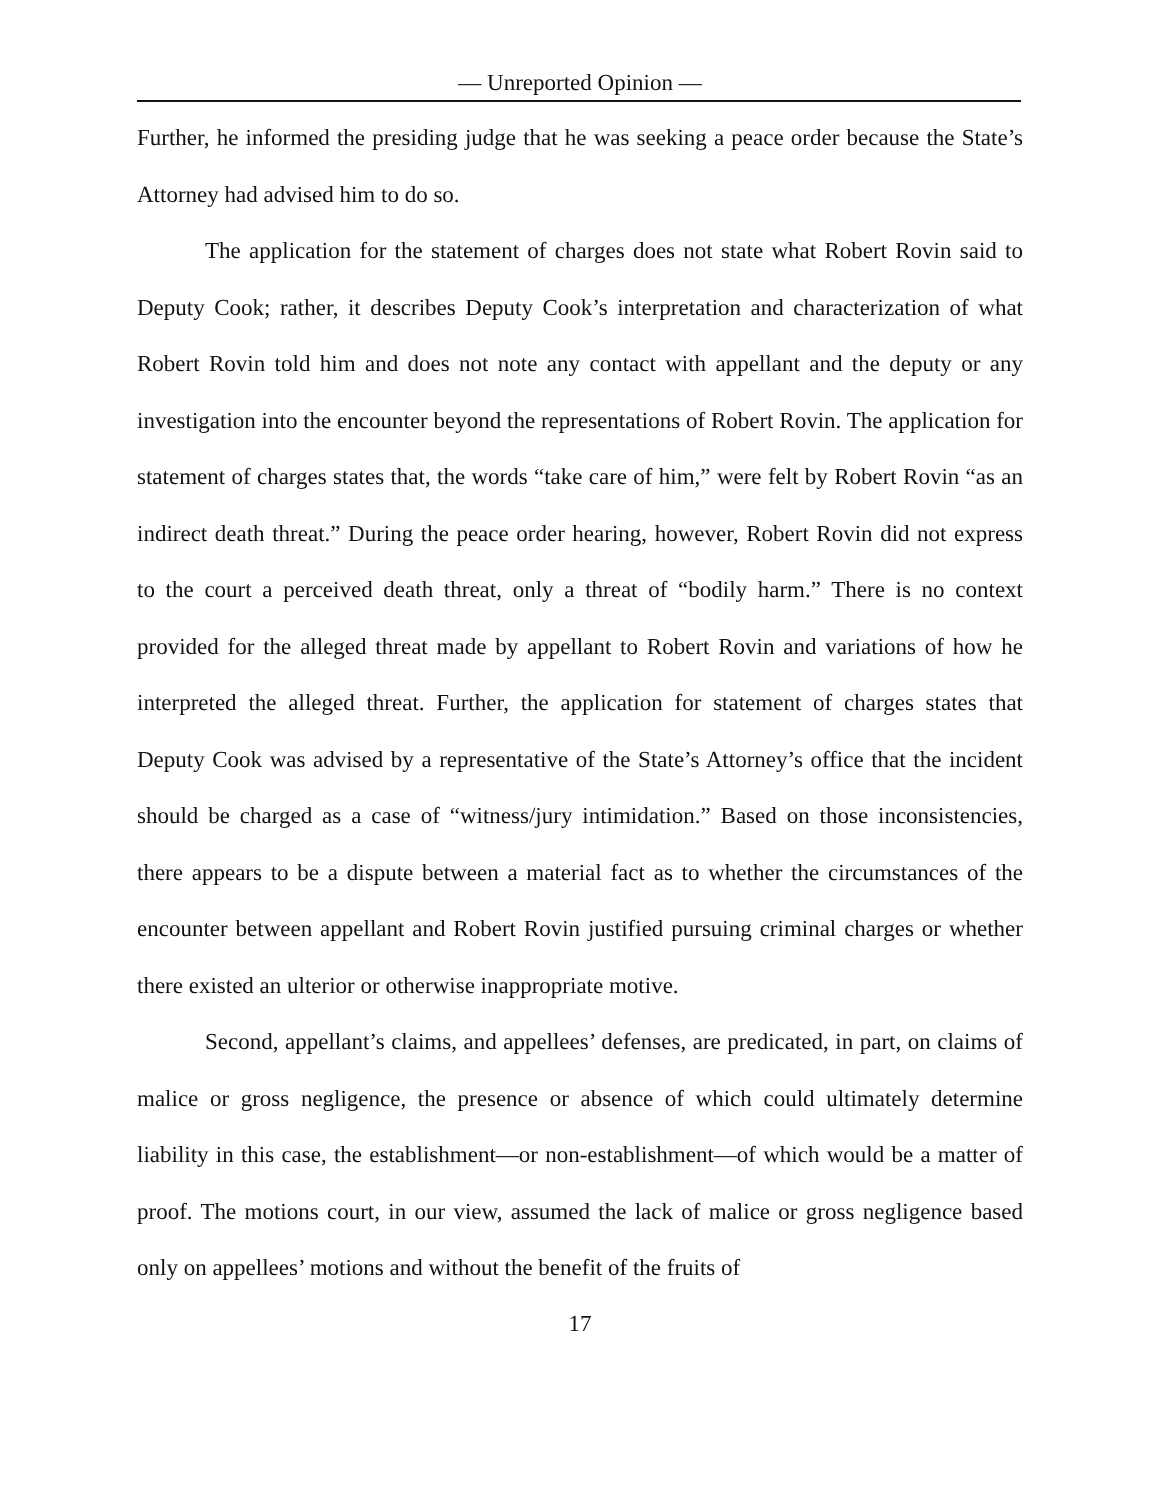— Unreported Opinion —
Further, he informed the presiding judge that he was seeking a peace order because the State’s Attorney had advised him to do so.
The application for the statement of charges does not state what Robert Rovin said to Deputy Cook; rather, it describes Deputy Cook’s interpretation and characterization of what Robert Rovin told him and does not note any contact with appellant and the deputy or any investigation into the encounter beyond the representations of Robert Rovin. The application for statement of charges states that, the words “take care of him,” were felt by Robert Rovin “as an indirect death threat.” During the peace order hearing, however, Robert Rovin did not express to the court a perceived death threat, only a threat of “bodily harm.” There is no context provided for the alleged threat made by appellant to Robert Rovin and variations of how he interpreted the alleged threat. Further, the application for statement of charges states that Deputy Cook was advised by a representative of the State’s Attorney’s office that the incident should be charged as a case of “witness/jury intimidation.” Based on those inconsistencies, there appears to be a dispute between a material fact as to whether the circumstances of the encounter between appellant and Robert Rovin justified pursuing criminal charges or whether there existed an ulterior or otherwise inappropriate motive.
Second, appellant’s claims, and appellees’ defenses, are predicated, in part, on claims of malice or gross negligence, the presence or absence of which could ultimately determine liability in this case, the establishment—or non-establishment—of which would be a matter of proof. The motions court, in our view, assumed the lack of malice or gross negligence based only on appellees’ motions and without the benefit of the fruits of
17